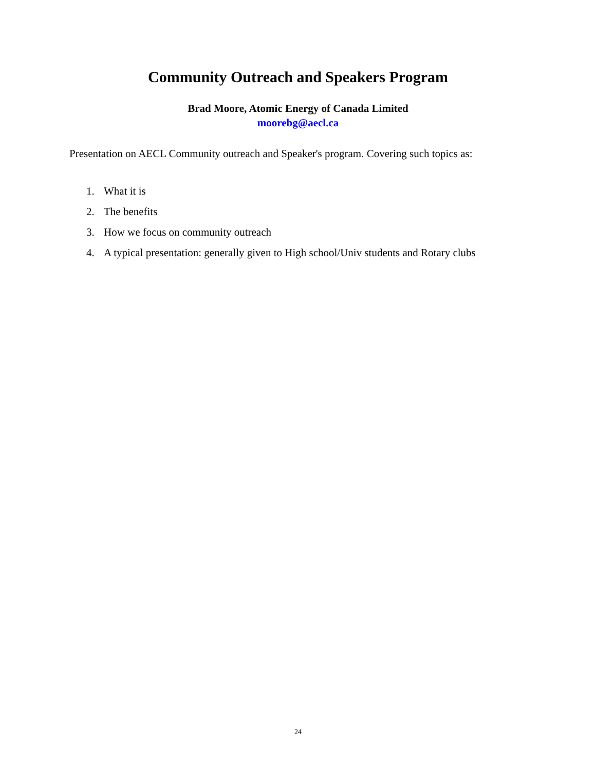Community Outreach and Speakers Program
Brad Moore, Atomic Energy of Canada Limited
moorebg@aecl.ca
Presentation on AECL Community outreach and Speaker's program. Covering such topics as:
1. What it is
2. The benefits
3. How we focus on community outreach
4. A typical presentation: generally given to High school/Univ students and Rotary clubs
24